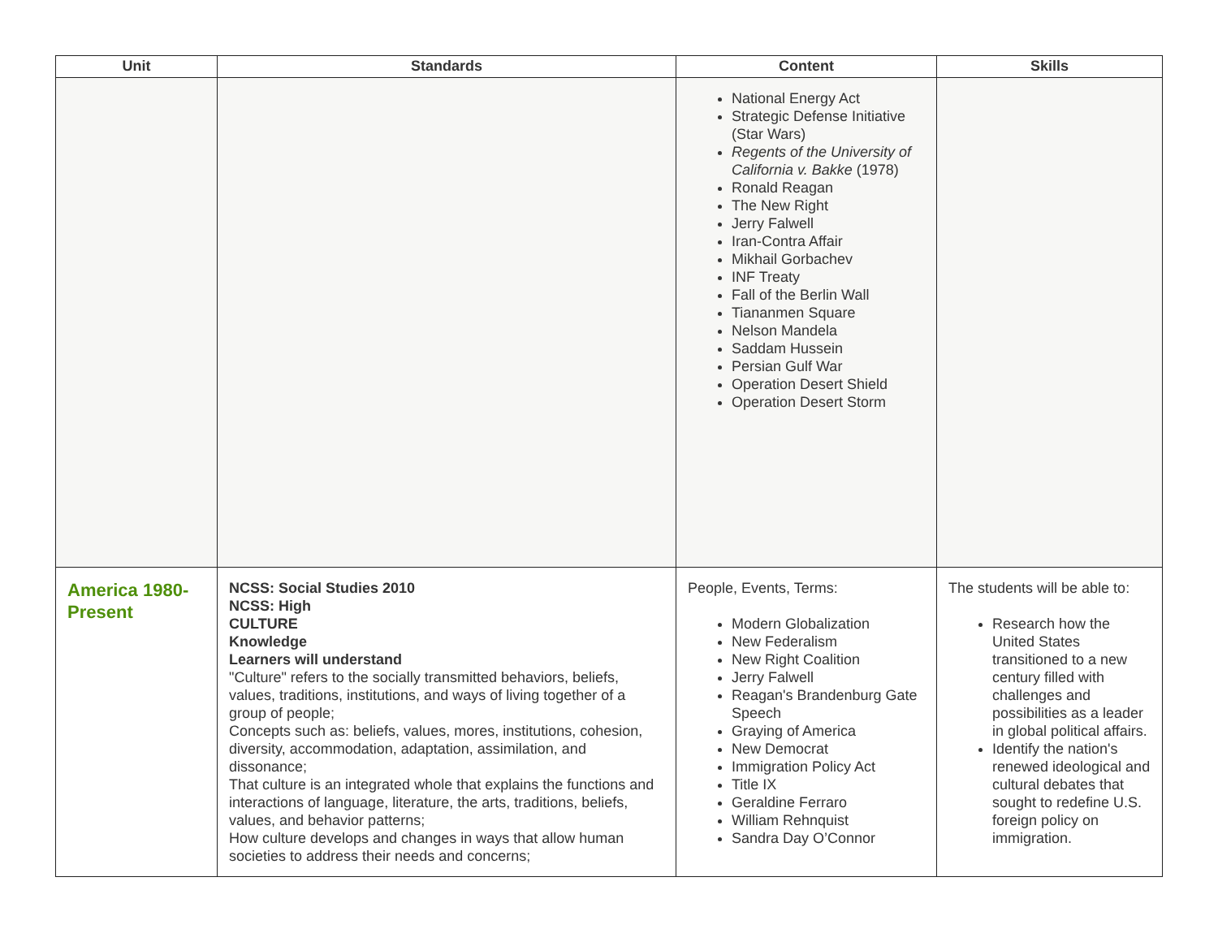| Unit | Standards | Content | Skills |
| --- | --- | --- | --- |
| | | National Energy Act Strategic Defense Initiative (Star Wars) Regents of the University of California v. Bakke (1978) Ronald Reagan The New Right Jerry Falwell Iran-Contra Affair Mikhail Gorbachev INF Treaty Fall of the Berlin Wall Tiananmen Square Nelson Mandela Saddam Hussein Persian Gulf War Operation Desert Shield Operation Desert Storm | |
| America 1980-Present | NCSS: Social Studies 2010 NCSS: High CULTURE Knowledge Learners will understand "Culture" refers to the socially transmitted behaviors, beliefs, values, traditions, institutions, and ways of living together of a group of people; Concepts such as: beliefs, values, mores, institutions, cohesion, diversity, accommodation, adaptation, assimilation, and dissonance; That culture is an integrated whole that explains the functions and interactions of language, literature, the arts, traditions, beliefs, values, and behavior patterns; How culture develops and changes in ways that allow human societies to address their needs and concerns; | People, Events, Terms: Modern Globalization New Federalism New Right Coalition Jerry Falwell Reagan's Brandenburg Gate Speech Graying of America New Democrat Immigration Policy Act Title IX Geraldine Ferraro William Rehnquist Sandra Day O’Connor | The students will be able to: Research how the United States transitioned to a new century filled with challenges and possibilities as a leader in global political affairs. Identify the nation's renewed ideological and cultural debates that sought to redefine U.S. foreign policy on immigration. |